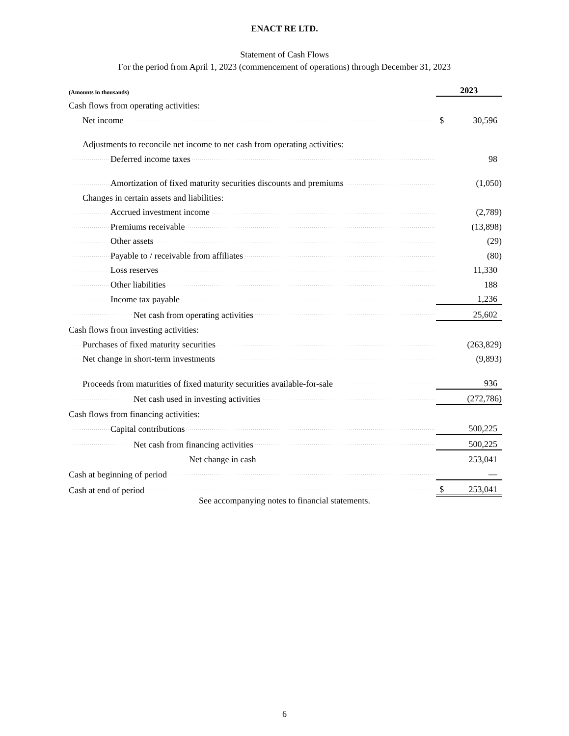ENACT RE LTD.
Statement of Cash Flows
For the period from April 1, 2023 (commencement of operations) through December 31, 2023
| (Amounts in thousands) | 2023 | |
| Cash flows from operating activities: | | |
| Net income | $ | 30,596 |
| Adjustments to reconcile net income to net cash from operating activities: | | |
| Deferred income taxes | | 98 |
| Amortization of fixed maturity securities discounts and premiums | | (1,050) |
| Changes in certain assets and liabilities: | | |
| Accrued investment income | | (2,789) |
| Premiums receivable | | (13,898) |
| Other assets | | (29) |
| Payable to / receivable from affiliates | | (80) |
| Loss reserves | | 11,330 |
| Other liabilities | | 188 |
| Income tax payable | | 1,236 |
| Net cash from operating activities | | 25,602 |
| Cash flows from investing activities: | | |
| Purchases of fixed maturity securities | | (263,829) |
| Net change in short-term investments | | (9,893) |
| Proceeds from maturities of fixed maturity securities available-for-sale | | 936 |
| Net cash used in investing activities | | (272,786) |
| Cash flows from financing activities: | | |
| Capital contributions | | 500,225 |
| Net cash from financing activities | | 500,225 |
| Net change in cash | | 253,041 |
| Cash at beginning of period | | — |
| Cash at end of period | $ | 253,041 |
See accompanying notes to financial statements.
6